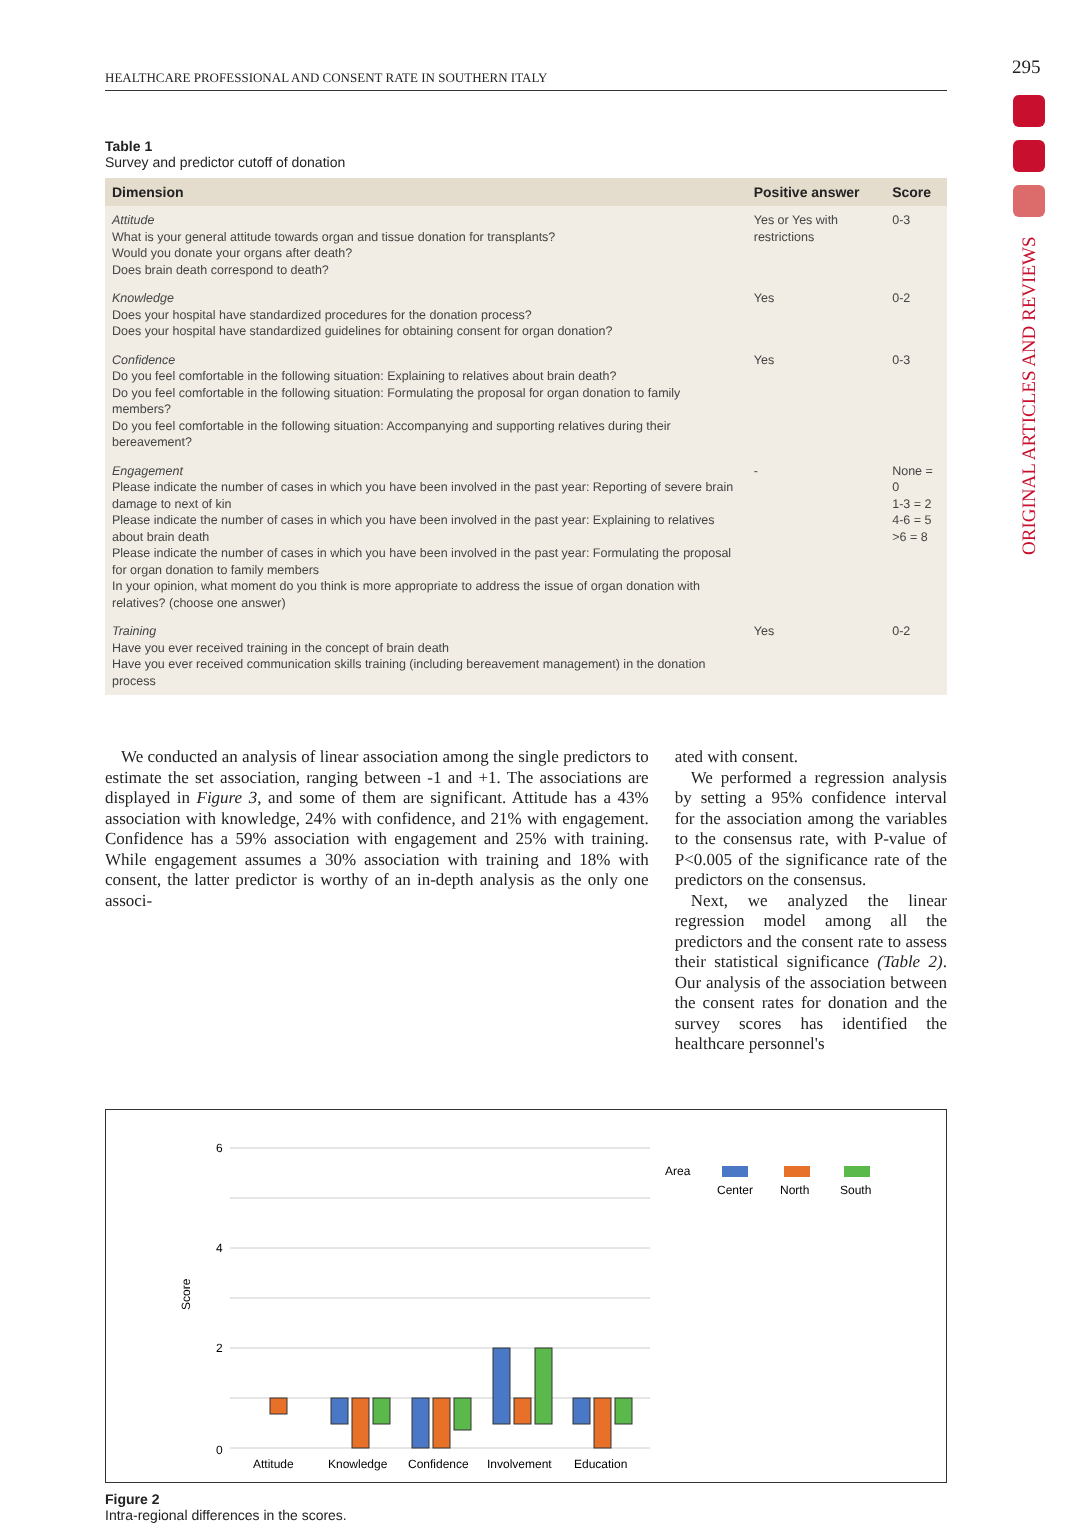HEALTHCARE PROFESSIONAL AND CONSENT RATE IN SOUTHERN ITALY 295
ORIGINAL ARTICLES AND REVIEWS
Table 1
Survey and predictor cutoff of donation
| Dimension | Positive answer | Score |
| --- | --- | --- |
| Attitude What is your general attitude towards organ and tissue donation for transplants? Would you donate your organs after death? Does brain death correspond to death? | Yes or Yes with restrictions | 0-3 |
| Knowledge Does your hospital have standardized procedures for the donation process? Does your hospital have standardized guidelines for obtaining consent for organ donation? | Yes | 0-2 |
| Confidence Do you feel comfortable in the following situation: Explaining to relatives about brain death? Do you feel comfortable in the following situation: Formulating the proposal for organ donation to family members? Do you feel comfortable in the following situation: Accompanying and supporting relatives during their bereavement? | Yes | 0-3 |
| Engagement Please indicate the number of cases in which you have been involved in the past year: Reporting of severe brain damage to next of kin Please indicate the number of cases in which you have been involved in the past year: Explaining to relatives about brain death Please indicate the number of cases in which you have been involved in the past year: Formulating the proposal for organ donation to family members In your opinion, what moment do you think is more appropriate to address the issue of organ donation with relatives? (choose one answer) | - | None = 0 1-3 = 2 4-6 = 5 >6 = 8 |
| Training Have you ever received training in the concept of brain death Have you ever received communication skills training (including bereavement management) in the donation process | Yes | 0-2 |
We conducted an analysis of linear association among the single predictors to estimate the set association, ranging between -1 and +1. The associations are displayed in Figure 3, and some of them are significant. Attitude has a 43% association with knowledge, 24% with confidence, and 21% with engagement. Confidence has a 59% association with engagement and 25% with training. While engagement assumes a 30% association with training and 18% with consent, the latter predictor is worthy of an in-depth analysis as the only one associ-
ated with consent.
We performed a regression analysis by setting a 95% confidence interval for the association among the variables to the consensus rate, with P-value of P<0.005 of the significance rate of the predictors on the consensus.
Next, we analyzed the linear regression model among all the predictors and the consent rate to assess their statistical significance (Table 2). Our analysis of the association between the consent rates for donation and the survey scores has identified the healthcare personnel's
6
4
2
0
Score
Attitude
Knowledge
Confidence
Involvement
Education
Area
Center
North
South
Figure 2
Intra-regional differences in the scores.